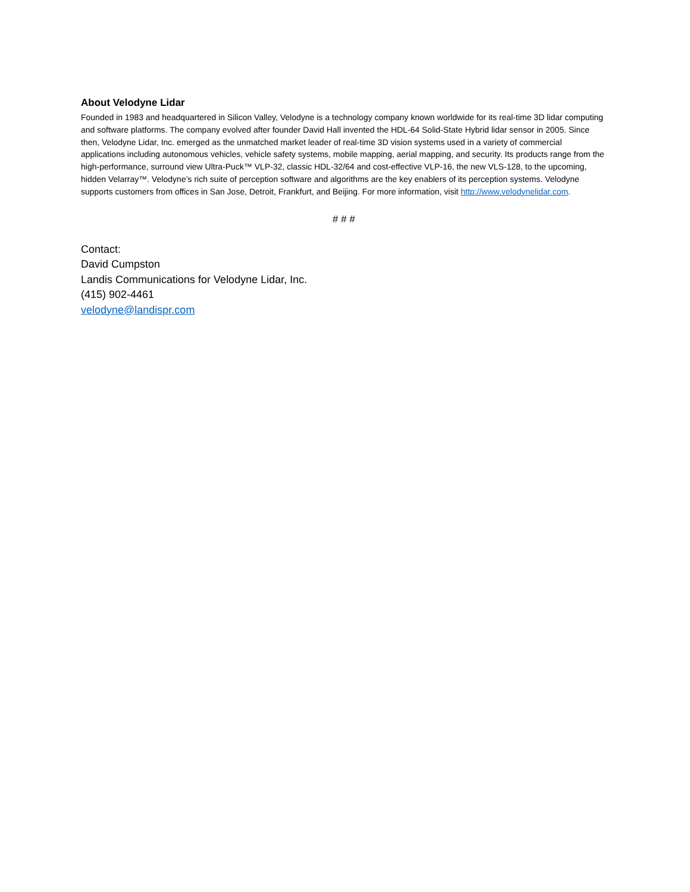About Velodyne Lidar
Founded in 1983 and headquartered in Silicon Valley, Velodyne is a technology company known worldwide for its real-time 3D lidar computing and software platforms. The company evolved after founder David Hall invented the HDL-64 Solid-State Hybrid lidar sensor in 2005. Since then, Velodyne Lidar, Inc. emerged as the unmatched market leader of real-time 3D vision systems used in a variety of commercial applications including autonomous vehicles, vehicle safety systems, mobile mapping, aerial mapping, and security. Its products range from the high-performance, surround view Ultra-Puck™ VLP-32, classic HDL-32/64 and cost-effective VLP-16, the new VLS-128, to the upcoming, hidden Velarray™. Velodyne’s rich suite of perception software and algorithms are the key enablers of its perception systems. Velodyne supports customers from offices in San Jose, Detroit, Frankfurt, and Beijing. For more information, visit http://www.velodynelidar.com.
# # #
Contact:
David Cumpston
Landis Communications for Velodyne Lidar, Inc.
(415) 902-4461
velodyne@landispr.com